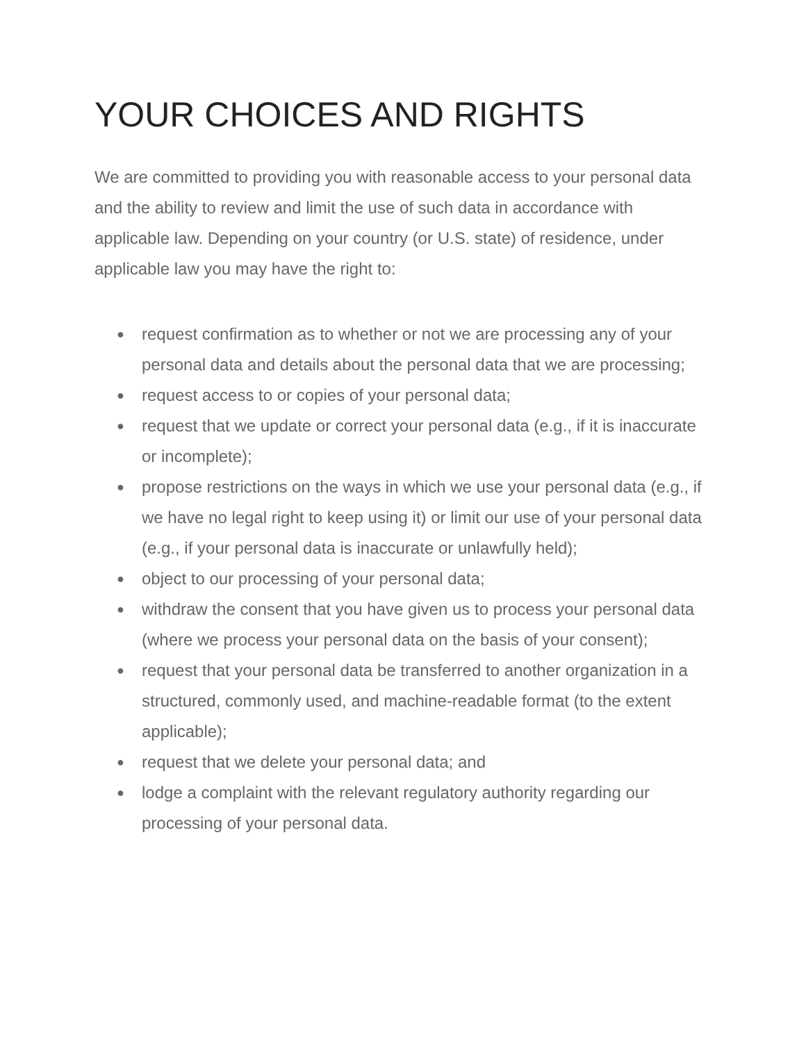YOUR CHOICES AND RIGHTS
We are committed to providing you with reasonable access to your personal data and the ability to review and limit the use of such data in accordance with applicable law. Depending on your country (or U.S. state) of residence, under applicable law you may have the right to:
● request confirmation as to whether or not we are processing any of your personal data and details about the personal data that we are processing;
● request access to or copies of your personal data;
● request that we update or correct your personal data (e.g., if it is inaccurate or incomplete);
● propose restrictions on the ways in which we use your personal data (e.g., if we have no legal right to keep using it) or limit our use of your personal data (e.g., if your personal data is inaccurate or unlawfully held);
● object to our processing of your personal data;
● withdraw the consent that you have given us to process your personal data (where we process your personal data on the basis of your consent);
● request that your personal data be transferred to another organization in a structured, commonly used, and machine-readable format (to the extent applicable);
● request that we delete your personal data; and
● lodge a complaint with the relevant regulatory authority regarding our processing of your personal data.